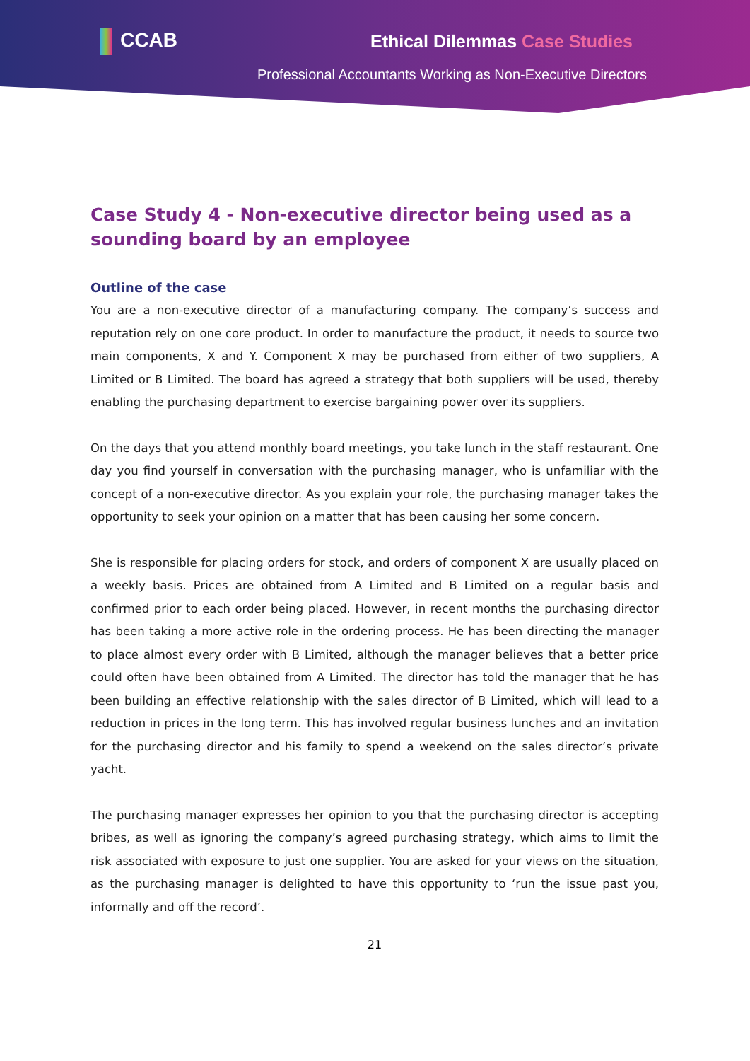CCAB Ethical Dilemmas Case Studies
Professional Accountants Working as Non-Executive Directors
Case Study 4 - Non-executive director being used as a sounding board by an employee
Outline of the case
You are a non-executive director of a manufacturing company. The company’s success and reputation rely on one core product. In order to manufacture the product, it needs to source two main components, X and Y. Component X may be purchased from either of two suppliers, A Limited or B Limited. The board has agreed a strategy that both suppliers will be used, thereby enabling the purchasing department to exercise bargaining power over its suppliers.
On the days that you attend monthly board meetings, you take lunch in the staff restaurant. One day you find yourself in conversation with the purchasing manager, who is unfamiliar with the concept of a non-executive director. As you explain your role, the purchasing manager takes the opportunity to seek your opinion on a matter that has been causing her some concern.
She is responsible for placing orders for stock, and orders of component X are usually placed on a weekly basis. Prices are obtained from A Limited and B Limited on a regular basis and confirmed prior to each order being placed. However, in recent months the purchasing director has been taking a more active role in the ordering process. He has been directing the manager to place almost every order with B Limited, although the manager believes that a better price could often have been obtained from A Limited. The director has told the manager that he has been building an effective relationship with the sales director of B Limited, which will lead to a reduction in prices in the long term. This has involved regular business lunches and an invitation for the purchasing director and his family to spend a weekend on the sales director’s private yacht.
The purchasing manager expresses her opinion to you that the purchasing director is accepting bribes, as well as ignoring the company’s agreed purchasing strategy, which aims to limit the risk associated with exposure to just one supplier. You are asked for your views on the situation, as the purchasing manager is delighted to have this opportunity to ‘run the issue past you, informally and off the record’.
21